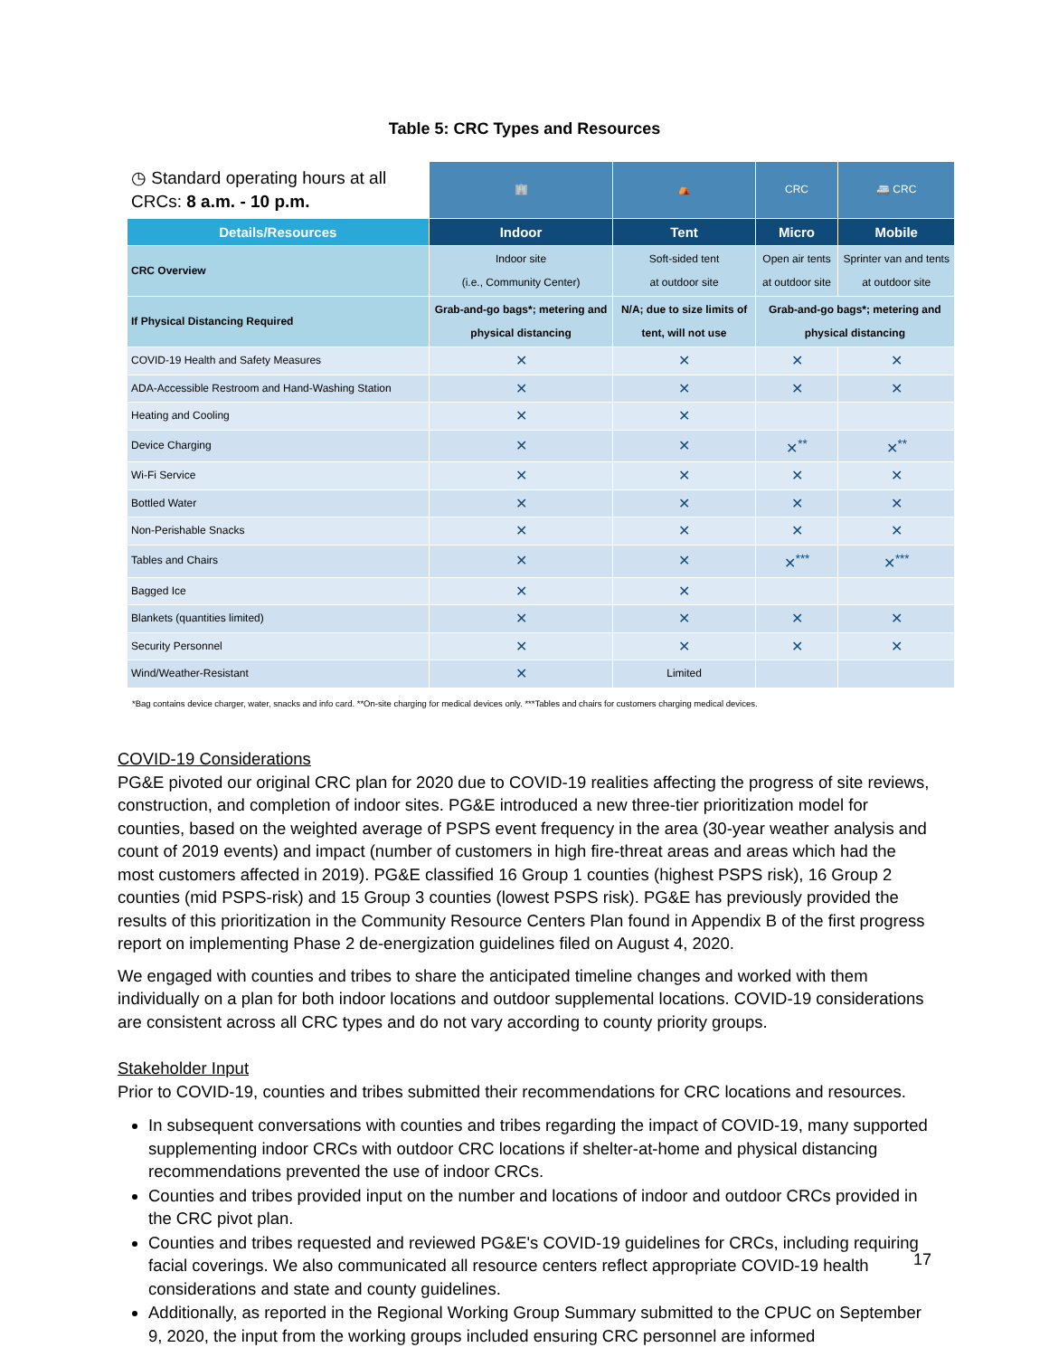Table 5: CRC Types and Resources
| ◷ Standard operating hours at all CRCs: 8 a.m. - 10 p.m. | 🏢 | ⛺ | CRC | 🚐 CRC |
| Details/Resources | Indoor | Tent | Micro | Mobile |
| CRC Overview | Indoor site (i.e., Community Center) | Soft-sided tent at outdoor site | Open air tents at outdoor site | Sprinter van and tents at outdoor site |
| If Physical Distancing Required | Grab-and-go bags*; metering and physical distancing | N/A; due to size limits of tent, will not use | Grab-and-go bags*; metering and physical distancing | |
| COVID-19 Health and Safety Measures | ✕ | ✕ | ✕ | ✕ |
| ADA-Accessible Restroom and Hand-Washing Station | ✕ | ✕ | ✕ | ✕ |
| Heating and Cooling | ✕ | ✕ | | |
| Device Charging | ✕ | ✕ | ✕<sup>**</sup> | ✕<sup>**</sup> |
| Wi-Fi Service | ✕ | ✕ | ✕ | ✕ |
| Bottled Water | ✕ | ✕ | ✕ | ✕ |
| Non-Perishable Snacks | ✕ | ✕ | ✕ | ✕ |
| Tables and Chairs | ✕ | ✕ | ✕<sup>***</sup> | ✕<sup>***</sup> |
| Bagged Ice | ✕ | ✕ | | |
| Blankets (quantities limited) | ✕ | ✕ | ✕ | ✕ |
| Security Personnel | ✕ | ✕ | ✕ | ✕ |
| Wind/Weather-Resistant | ✕ | Limited | | |
*Bag contains device charger, water, snacks and info card. **On-site charging for medical devices only. ***Tables and chairs for customers charging medical devices.
COVID-19 Considerations
PG&E pivoted our original CRC plan for 2020 due to COVID-19 realities affecting the progress of site reviews, construction, and completion of indoor sites. PG&E introduced a new three-tier prioritization model for counties, based on the weighted average of PSPS event frequency in the area (30-year weather analysis and count of 2019 events) and impact (number of customers in high fire-threat areas and areas which had the most customers affected in 2019). PG&E classified 16 Group 1 counties (highest PSPS risk), 16 Group 2 counties (mid PSPS-risk) and 15 Group 3 counties (lowest PSPS risk). PG&E has previously provided the results of this prioritization in the Community Resource Centers Plan found in Appendix B of the first progress report on implementing Phase 2 de-energization guidelines filed on August 4, 2020.
We engaged with counties and tribes to share the anticipated timeline changes and worked with them individually on a plan for both indoor locations and outdoor supplemental locations. COVID-19 considerations are consistent across all CRC types and do not vary according to county priority groups.
Stakeholder Input
Prior to COVID-19, counties and tribes submitted their recommendations for CRC locations and resources.
In subsequent conversations with counties and tribes regarding the impact of COVID-19, many supported supplementing indoor CRCs with outdoor CRC locations if shelter-at-home and physical distancing recommendations prevented the use of indoor CRCs.
Counties and tribes provided input on the number and locations of indoor and outdoor CRCs provided in the CRC pivot plan.
Counties and tribes requested and reviewed PG&E's COVID-19 guidelines for CRCs, including requiring facial coverings. We also communicated all resource centers reflect appropriate COVID-19 health considerations and state and county guidelines.
Additionally, as reported in the Regional Working Group Summary submitted to the CPUC on September 9, 2020, the input from the working groups included ensuring CRC personnel are informed
17